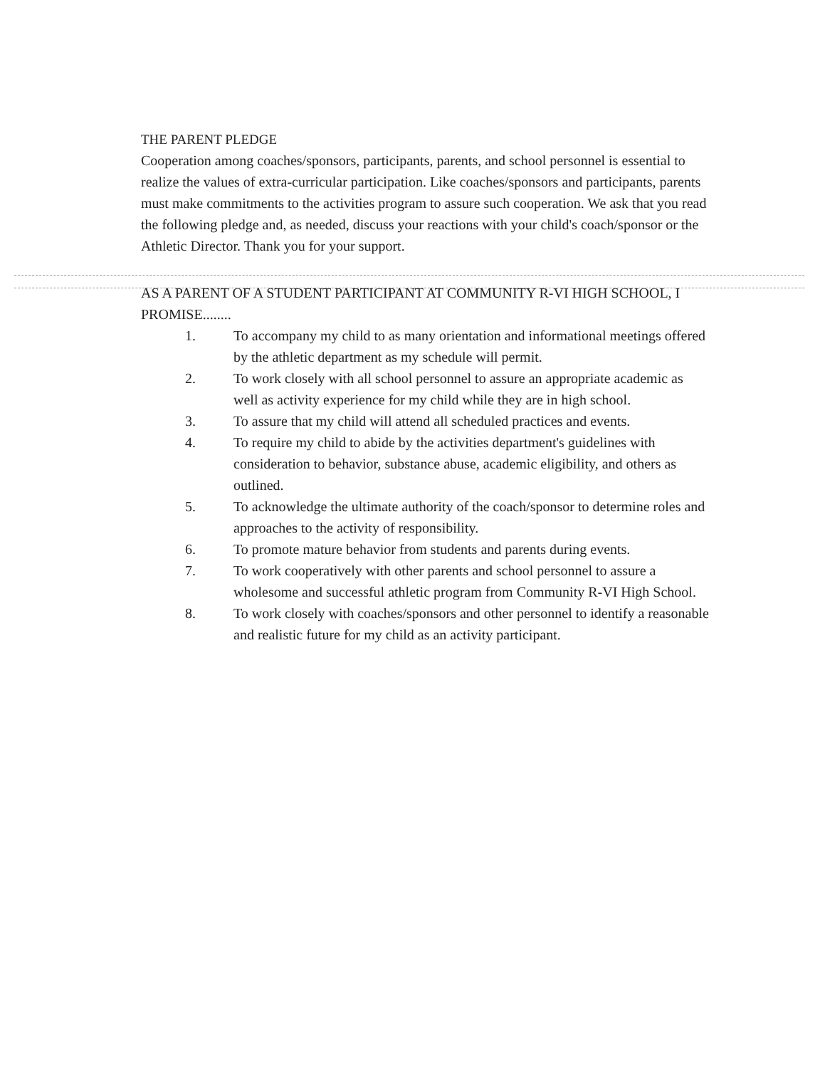THE PARENT PLEDGE
Cooperation among coaches/sponsors, participants, parents, and school personnel is essential to realize the values of extra-curricular participation. Like coaches/sponsors and participants, parents must make commitments to the activities program to assure such cooperation. We ask that you read the following pledge and, as needed, discuss your reactions with your child's coach/sponsor or the Athletic Director. Thank you for your support.
AS A PARENT OF A STUDENT PARTICIPANT AT COMMUNITY R-VI HIGH SCHOOL, I PROMISE........
1. To accompany my child to as many orientation and informational meetings offered by the athletic department as my schedule will permit.
2. To work closely with all school personnel to assure an appropriate academic as well as activity experience for my child while they are in high school.
3. To assure that my child will attend all scheduled practices and events.
4. To require my child to abide by the activities department's guidelines with consideration to behavior, substance abuse, academic eligibility, and others as outlined.
5. To acknowledge the ultimate authority of the coach/sponsor to determine roles and approaches to the activity of responsibility.
6. To promote mature behavior from students and parents during events.
7. To work cooperatively with other parents and school personnel to assure a wholesome and successful athletic program from Community R-VI High School.
8. To work closely with coaches/sponsors and other personnel to identify a reasonable and realistic future for my child as an activity participant.